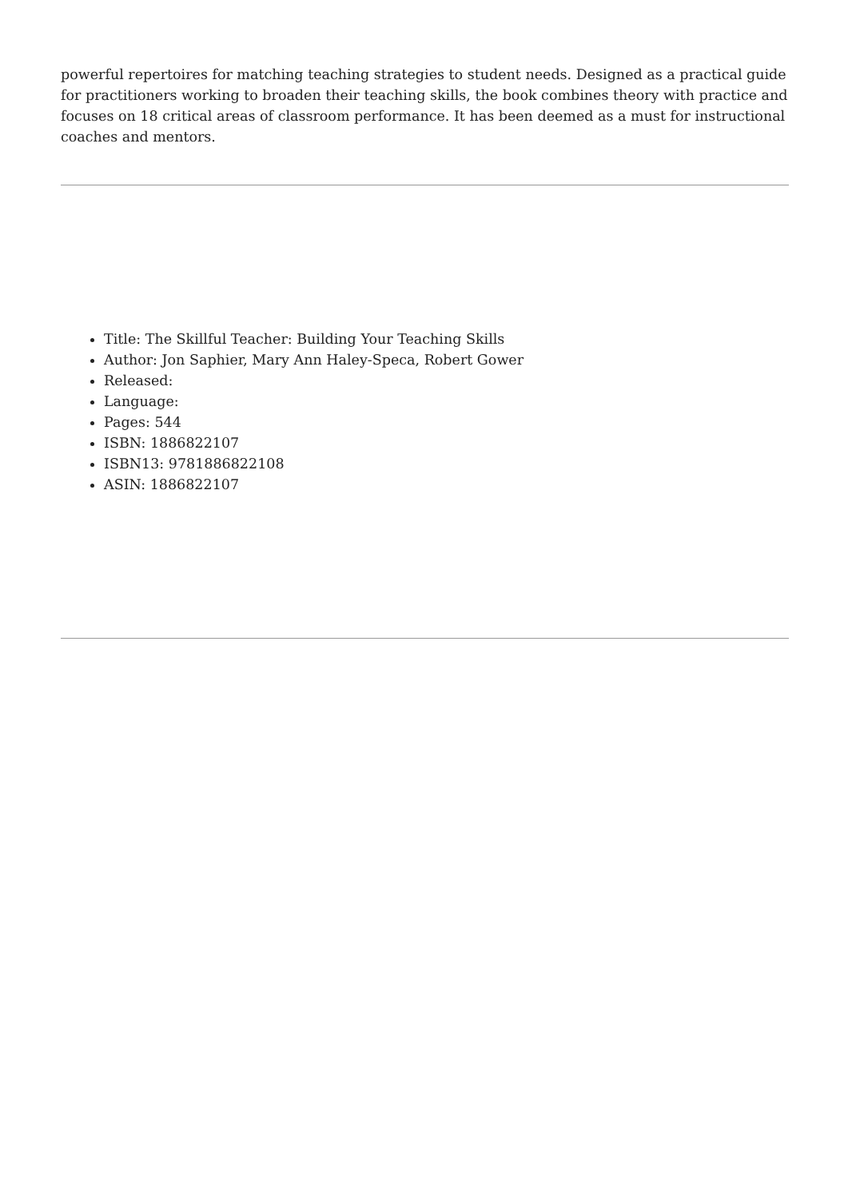powerful repertoires for matching teaching strategies to student needs. Designed as a practical guide for practitioners working to broaden their teaching skills, the book combines theory with practice and focuses on 18 critical areas of classroom performance. It has been deemed as a must for instructional coaches and mentors.
Title: The Skillful Teacher: Building Your Teaching Skills
Author: Jon Saphier, Mary Ann Haley-Speca, Robert Gower
Released:
Language:
Pages: 544
ISBN: 1886822107
ISBN13: 9781886822108
ASIN: 1886822107